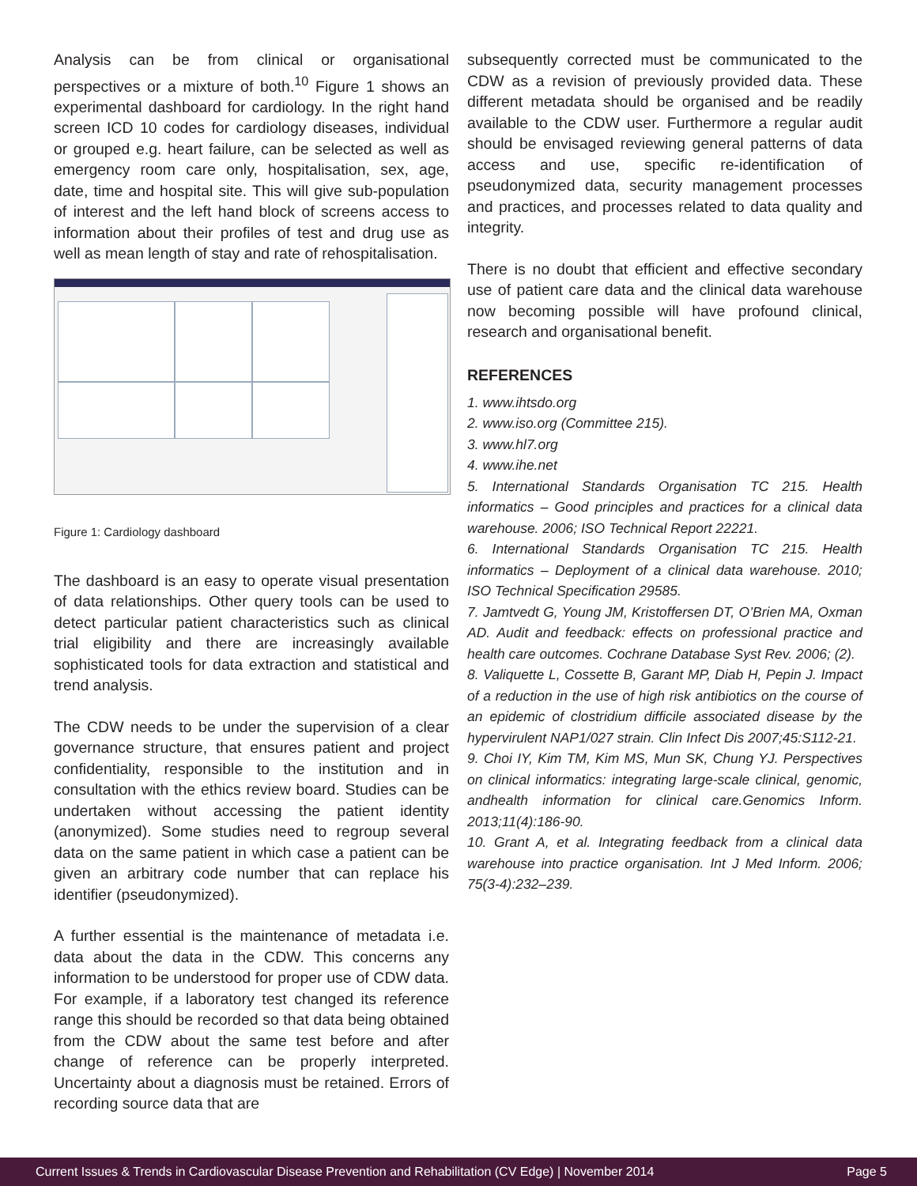Analysis can be from clinical or organisational perspectives or a mixture of both.<sup>10</sup> Figure 1 shows an experimental dashboard for cardiology. In the right hand screen ICD 10 codes for cardiology diseases, individual or grouped e.g. heart failure, can be selected as well as emergency room care only, hospitalisation, sex, age, date, time and hospital site. This will give sub-population of interest and the left hand block of screens access to information about their profiles of test and drug use as well as mean length of stay and rate of rehospitalisation.
Figure 1: Cardiology dashboard
The dashboard is an easy to operate visual presentation of data relationships. Other query tools can be used to detect particular patient characteristics such as clinical trial eligibility and there are increasingly available sophisticated tools for data extraction and statistical and trend analysis.
The CDW needs to be under the supervision of a clear governance structure, that ensures patient and project confidentiality, responsible to the institution and in consultation with the ethics review board. Studies can be undertaken without accessing the patient identity (anonymized). Some studies need to regroup several data on the same patient in which case a patient can be given an arbitrary code number that can replace his identifier (pseudonymized).
A further essential is the maintenance of metadata i.e. data about the data in the CDW. This concerns any information to be understood for proper use of CDW data. For example, if a laboratory test changed its reference range this should be recorded so that data being obtained from the CDW about the same test before and after change of reference can be properly interpreted. Uncertainty about a diagnosis must be retained. Errors of recording source data that are
subsequently corrected must be communicated to the CDW as a revision of previously provided data. These different metadata should be organised and be readily available to the CDW user. Furthermore a regular audit should be envisaged reviewing general patterns of data access and use, specific re-identification of pseudonymized data, security management processes and practices, and processes related to data quality and integrity.
There is no doubt that efficient and effective secondary use of patient care data and the clinical data warehouse now becoming possible will have profound clinical, research and organisational benefit.
REFERENCES
1. www.ihtsdo.org
2. www.iso.org (Committee 215).
3. www.hl7.org
4. www.ihe.net
5. International Standards Organisation TC 215. Health informatics – Good principles and practices for a clinical data warehouse. 2006; ISO Technical Report 22221.
6. International Standards Organisation TC 215. Health informatics – Deployment of a clinical data warehouse. 2010; ISO Technical Specification 29585.
7. Jamtvedt G, Young JM, Kristoffersen DT, O’Brien MA, Oxman AD. Audit and feedback: effects on professional practice and health care outcomes. Cochrane Database Syst Rev. 2006; (2).
8. Valiquette L, Cossette B, Garant MP, Diab H, Pepin J. Impact of a reduction in the use of high risk antibiotics on the course of an epidemic of clostridium difficile associated disease by the hypervirulent NAP1/027 strain. Clin Infect Dis 2007;45:S112-21.
9. Choi IY, Kim TM, Kim MS, Mun SK, Chung YJ. Perspectives on clinical informatics: integrating large-scale clinical, genomic, andhealth information for clinical care.Genomics Inform. 2013;11(4):186-90.
10. Grant A, et al. Integrating feedback from a clinical data warehouse into practice organisation. Int J Med Inform. 2006; 75(3-4):232–239.
Current Issues & Trends in Cardiovascular Disease Prevention and Rehabilitation (CV Edge) | November 2014 Page 5